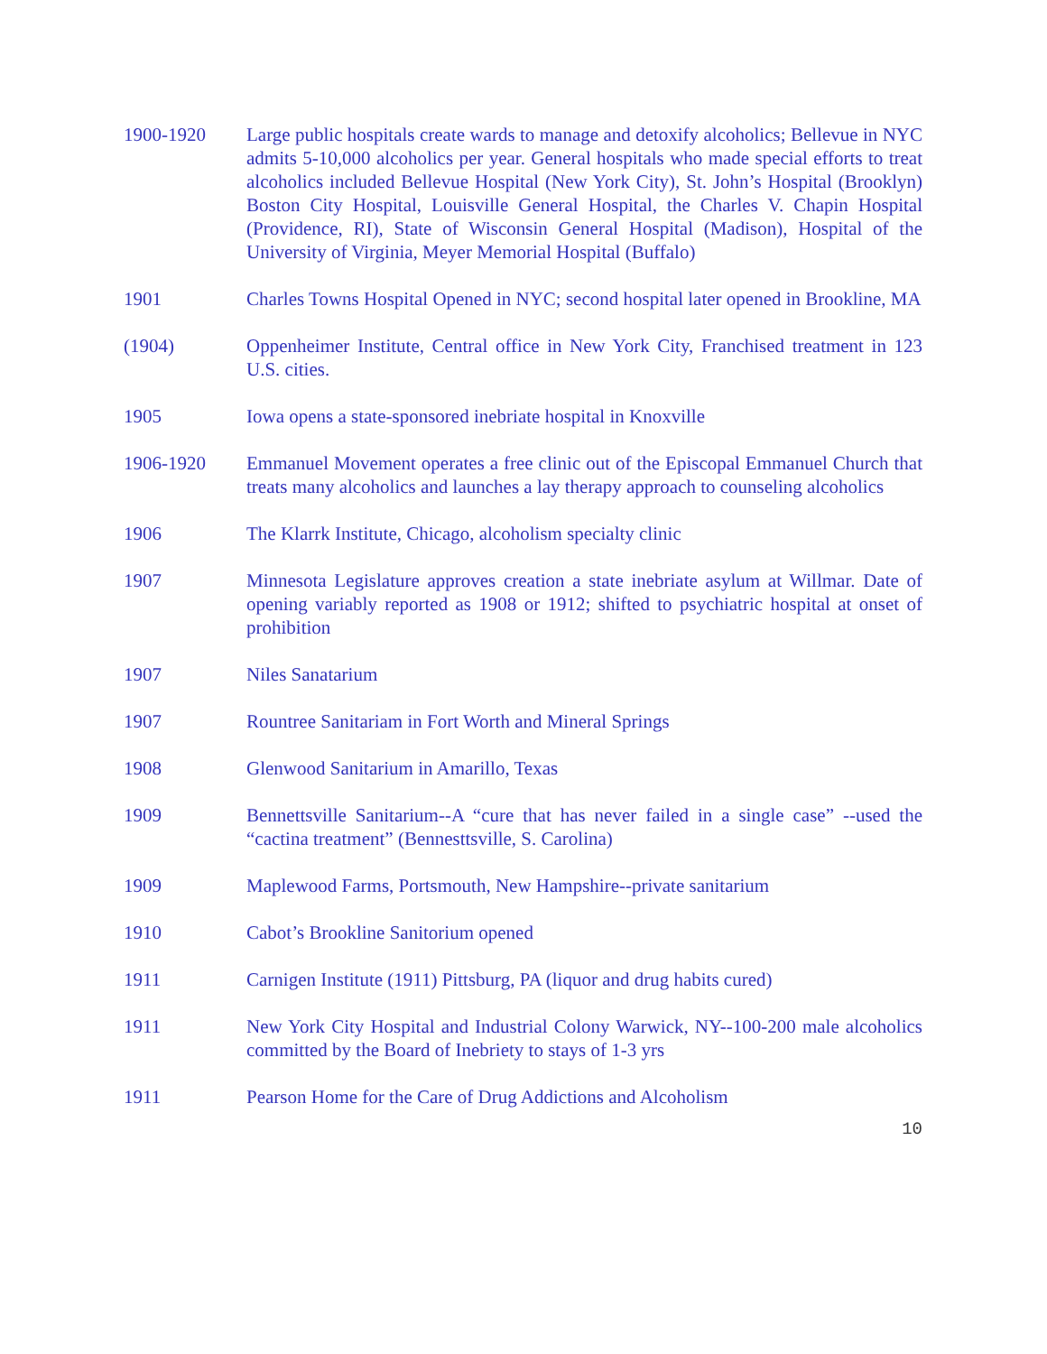1900-1920 Large public hospitals create wards to manage and detoxify alcoholics; Bellevue in NYC admits 5-10,000 alcoholics per year. General hospitals who made special efforts to treat alcoholics included Bellevue Hospital (New York City), St. John’s Hospital (Brooklyn) Boston City Hospital, Louisville General Hospital, the Charles V. Chapin Hospital (Providence, RI), State of Wisconsin General Hospital (Madison), Hospital of the University of Virginia, Meyer Memorial Hospital (Buffalo)
1901 Charles Towns Hospital Opened in NYC; second hospital later opened in Brookline, MA
(1904) Oppenheimer Institute, Central office in New York City, Franchised treatment in 123 U.S. cities.
1905 Iowa opens a state-sponsored inebriate hospital in Knoxville
1906-1920 Emmanuel Movement operates a free clinic out of the Episcopal Emmanuel Church that treats many alcoholics and launches a lay therapy approach to counseling alcoholics
1906 The Klarrk Institute, Chicago, alcoholism specialty clinic
1907 Minnesota Legislature approves creation a state inebriate asylum at Willmar. Date of opening variably reported as 1908 or 1912; shifted to psychiatric hospital at onset of prohibition
1907 Niles Sanatarium
1907 Rountree Sanitariam in Fort Worth and Mineral Springs
1908 Glenwood Sanitarium in Amarillo, Texas
1909 Bennettsville Sanitarium--A “cure that has never failed in a single case” --used the “cactina treatment” (Bennesttsville, S. Carolina)
1909 Maplewood Farms, Portsmouth, New Hampshire--private sanitarium
1910 Cabot’s Brookline Sanitorium opened
1911 Carnigen Institute (1911) Pittsburg, PA (liquor and drug habits cured)
1911 New York City Hospital and Industrial Colony Warwick, NY--100-200 male alcoholics committed by the Board of Inebriety to stays of 1-3 yrs
1911 Pearson Home for the Care of Drug Addictions and Alcoholism
10